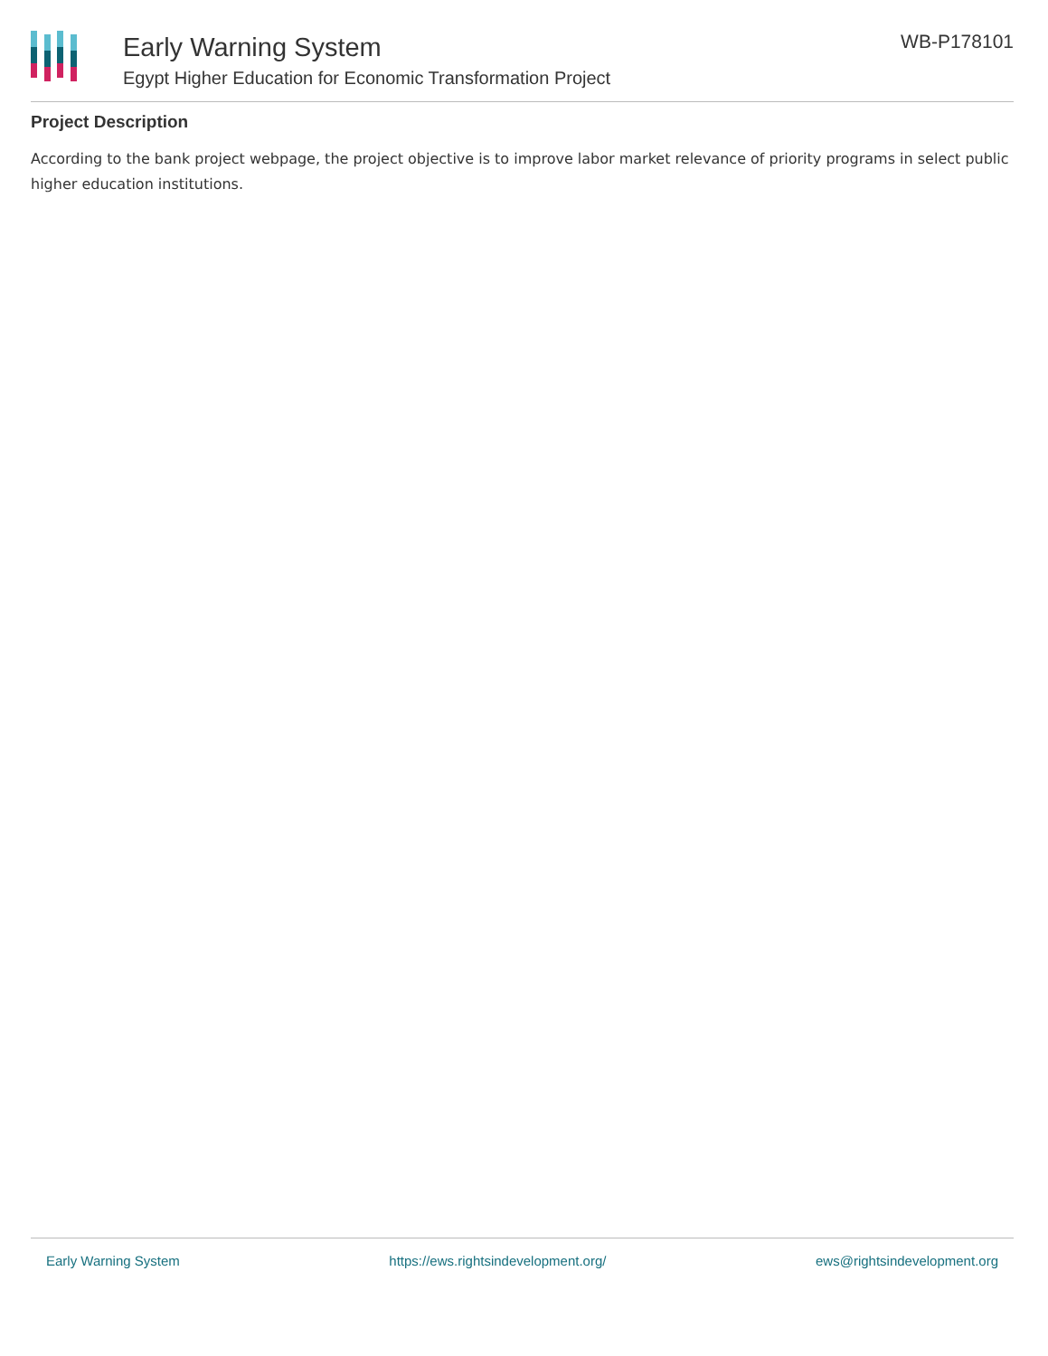Early Warning System
Egypt Higher Education for Economic Transformation Project
WB-P178101
Project Description
According to the bank project webpage, the project objective is to improve labor market relevance of priority programs in select public higher education institutions.
Early Warning System https://ews.rightsindevelopment.org/ ews@rightsindevelopment.org